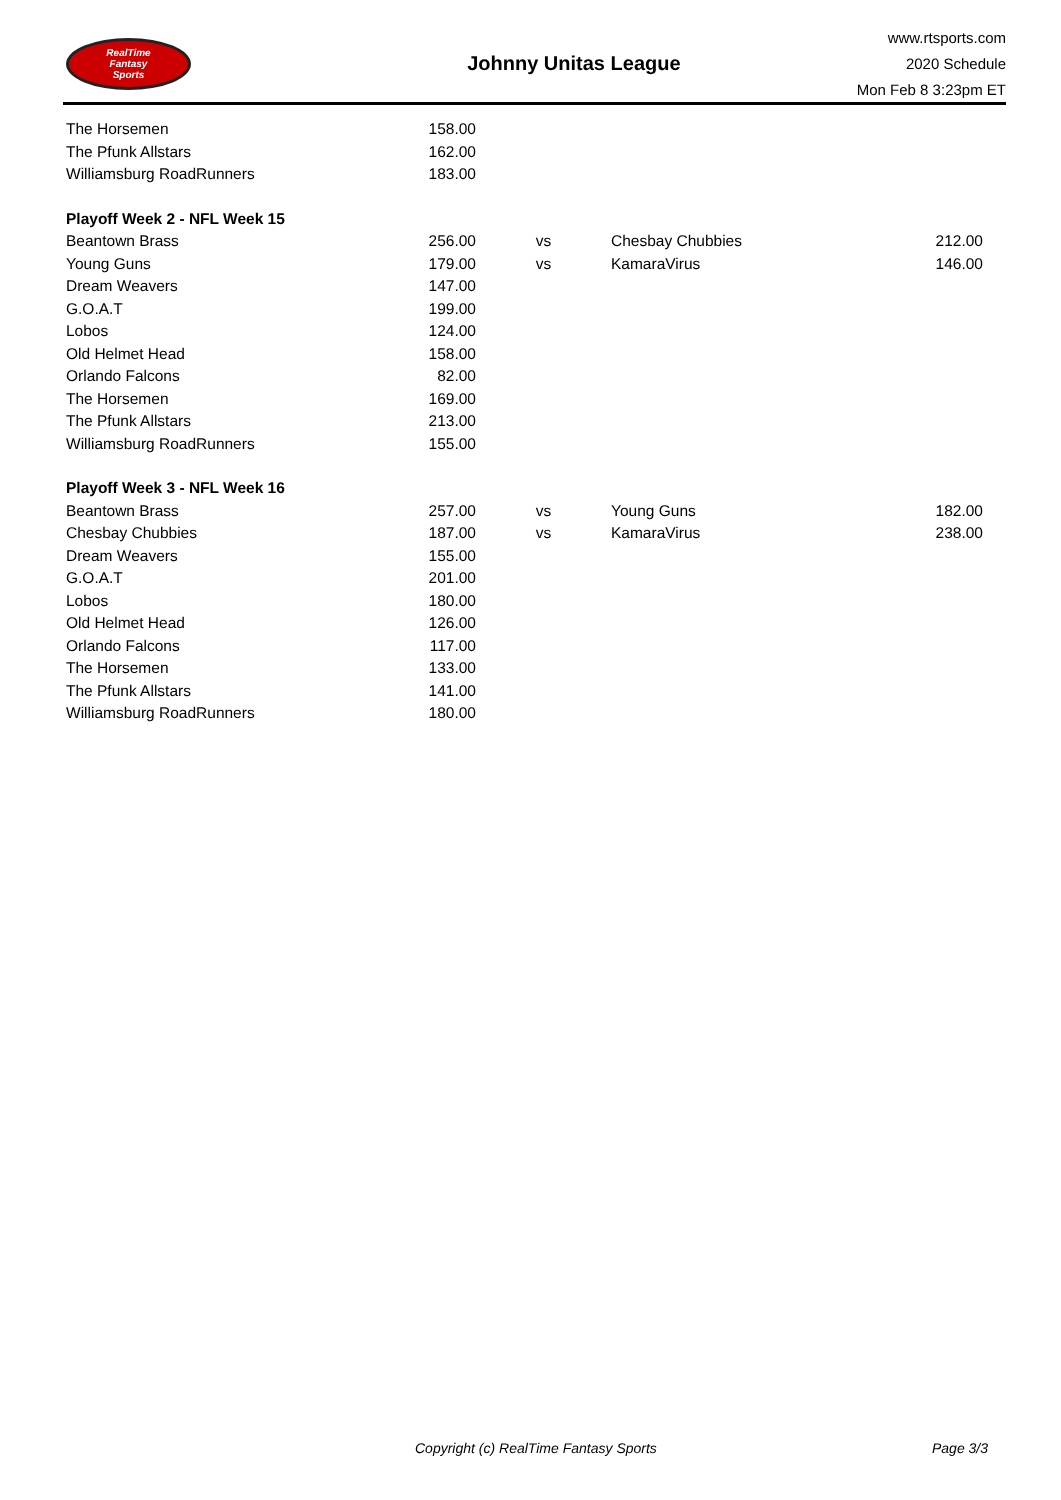RealTime
Fantasy
Sports
Johnny Unitas League
www.rtsports.com
2020 Schedule
Mon Feb 8 3:23pm ET
| The Horsemen | 158.00 | | | |
| The Pfunk Allstars | 162.00 | | | |
| Williamsburg RoadRunners | 183.00 | | | |
| Playoff Week 2 - NFL Week 15 | | | | |
| Beantown Brass | 256.00 | vs | Chesbay Chubbies | 212.00 |
| Young Guns | 179.00 | vs | KamaraVirus | 146.00 |
| Dream Weavers | 147.00 | | | |
| G.O.A.T | 199.00 | | | |
| Lobos | 124.00 | | | |
| Old Helmet Head | 158.00 | | | |
| Orlando Falcons | 82.00 | | | |
| The Horsemen | 169.00 | | | |
| The Pfunk Allstars | 213.00 | | | |
| Williamsburg RoadRunners | 155.00 | | | |
| Playoff Week 3 - NFL Week 16 | | | | |
| Beantown Brass | 257.00 | vs | Young Guns | 182.00 |
| Chesbay Chubbies | 187.00 | vs | KamaraVirus | 238.00 |
| Dream Weavers | 155.00 | | | |
| G.O.A.T | 201.00 | | | |
| Lobos | 180.00 | | | |
| Old Helmet Head | 126.00 | | | |
| Orlando Falcons | 117.00 | | | |
| The Horsemen | 133.00 | | | |
| The Pfunk Allstars | 141.00 | | | |
| Williamsburg RoadRunners | 180.00 | | | |
Copyright (c) RealTime Fantasy Sports
Page 3/3